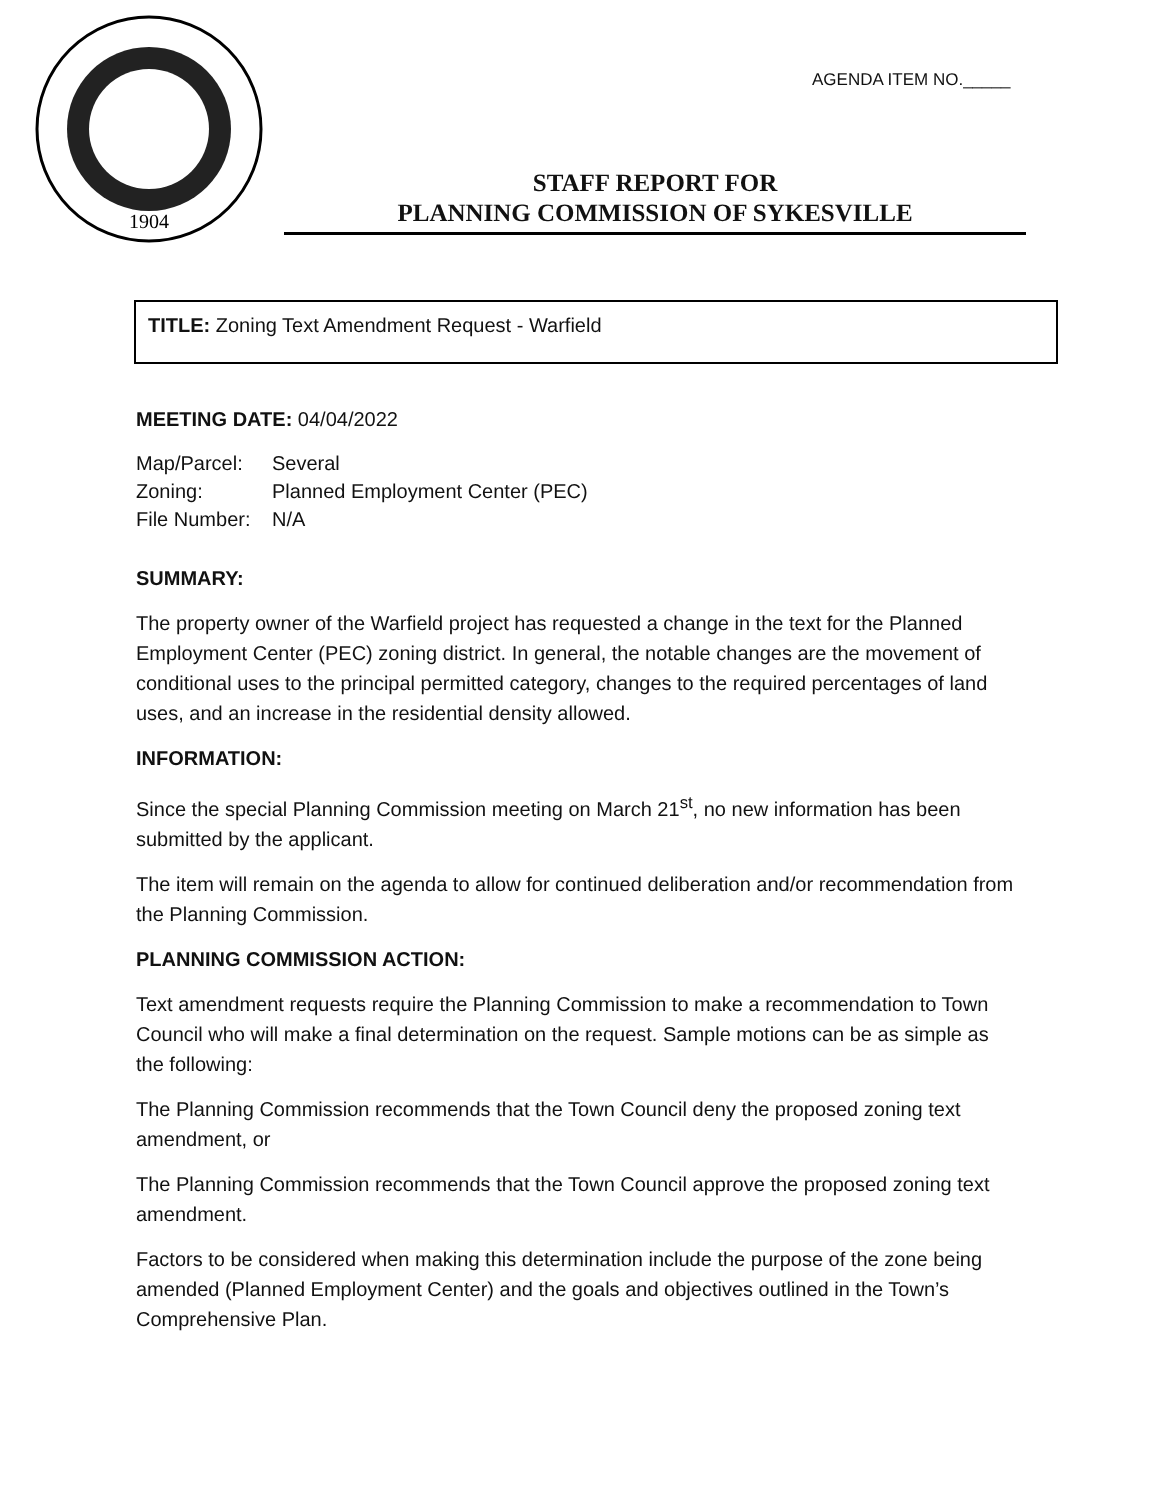1904
AGENDA ITEM NO._____
STAFF REPORT FOR
PLANNING COMMISSION OF SYKESVILLE
TITLE: Zoning Text Amendment Request - Warfield
MEETING DATE: 04/04/2022
| Map/Parcel: | Several |
| Zoning: | Planned Employment Center (PEC) |
| File Number: | N/A |
SUMMARY:
The property owner of the Warfield project has requested a change in the text for the Planned Employment Center (PEC) zoning district. In general, the notable changes are the movement of conditional uses to the principal permitted category, changes to the required percentages of land uses, and an increase in the residential density allowed.
INFORMATION:
Since the special Planning Commission meeting on March 21<sup>st</sup>, no new information has been submitted by the applicant.
The item will remain on the agenda to allow for continued deliberation and/or recommendation from the Planning Commission.
PLANNING COMMISSION ACTION:
Text amendment requests require the Planning Commission to make a recommendation to Town Council who will make a final determination on the request. Sample motions can be as simple as the following:
The Planning Commission recommends that the Town Council deny the proposed zoning text amendment, or
The Planning Commission recommends that the Town Council approve the proposed zoning text amendment.
Factors to be considered when making this determination include the purpose of the zone being amended (Planned Employment Center) and the goals and objectives outlined in the Town’s Comprehensive Plan.